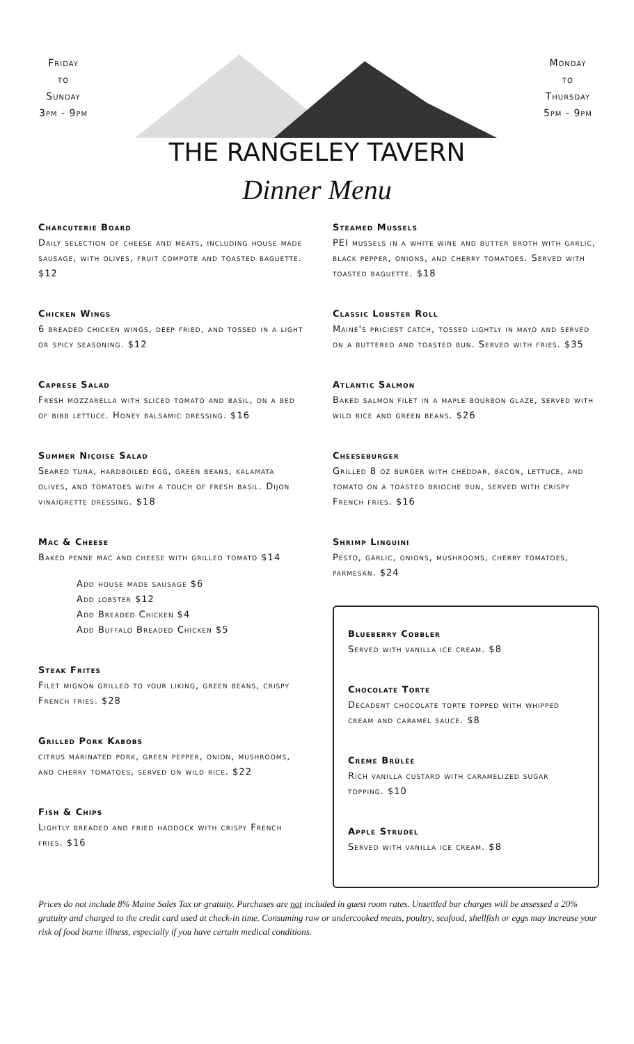Friday
to
Sunday
3pm - 9pm
Monday
to
Thursday
5pm - 9pm
THE RANGELEY TAVERN
Dinner Menu
Charcuterie Board
Daily selection of cheese and meats, including house made sausage, with olives, fruit compote and toasted baguette. $12
Chicken Wings
6 breaded chicken wings, deep fried, and tossed in a light or spicy seasoning. $12
Caprese Salad
Fresh mozzarella with sliced tomato and basil, on a bed of bibb lettuce. Honey balsamic dressing. $16
Summer Niçoise Salad
Seared tuna, hardboiled egg, green beans, kalamata olives, and tomatoes with a touch of fresh basil. Dijon vinaigrette dressing. $18
Mac & Cheese
Baked penne mac and cheese with grilled tomato $14
Add house made sausage $6
Add lobster $12
Add Breaded Chicken $4
Add Buffalo Breaded Chicken $5
Steak Frites
Filet mignon grilled to your liking, green beans, crispy French fries. $28
Grilled Pork Kabobs
citrus marinated pork, green pepper, onion, mushrooms, and cherry tomatoes, served on wild rice. $22
Fish & Chips
Lightly breaded and fried haddock with crispy French fries. $16
Steamed Mussels
PEI mussels in a white wine and butter broth with garlic, black pepper, onions, and cherry tomatoes. Served with toasted baguette. $18
Classic Lobster Roll
Maine's priciest catch, tossed lightly in mayo and served on a buttered and toasted bun. Served with fries. $35
Atlantic Salmon
Baked salmon filet in a maple bourbon glaze, served with wild rice and green beans. $26
Cheeseburger
Grilled 8 oz burger with cheddar, bacon, lettuce, and tomato on a toasted brioche bun, served with crispy French fries. $16
Shrimp Linguini
Pesto, garlic, onions, mushrooms, cherry tomatoes, parmesan. $24
Blueberry Cobbler
Served with vanilla ice cream. $8
Chocolate Torte
Decadent chocolate torte topped with whipped cream and caramel sauce. $8
Crème Brûlée
Rich vanilla custard with caramelized sugar topping. $10
Apple Strudel
Served with vanilla ice cream. $8
Prices do not include 8% Maine Sales Tax or gratuity. Purchases are not included in guest room rates. Unsettled bar charges will be assessed a 20% gratuity and charged to the credit card used at check-in time. Consuming raw or undercooked meats, poultry, seafood, shellfish or eggs may increase your risk of food borne illness, especially if you have certain medical conditions.